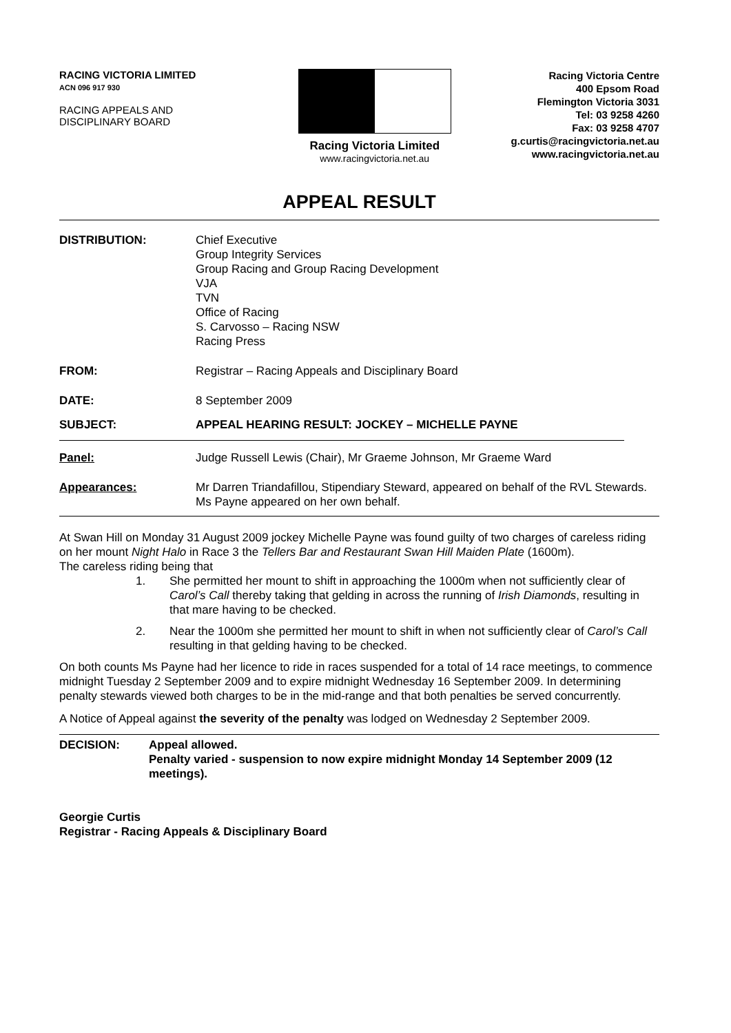RACING VICTORIA LIMITED
ACN 096 917 930
RACING APPEALS AND
DISCIPLINARY BOARD
Racing Victoria Limited
www.racingvictoria.net.au
Racing Victoria Centre
400 Epsom Road
Flemington Victoria 3031
Tel: 03 9258 4260
Fax: 03 9258 4707
g.curtis@racingvictoria.net.au
www.racingvictoria.net.au
APPEAL RESULT
| DISTRIBUTION: | Chief Executive Group Integrity Services Group Racing and Group Racing Development VJA TVN Office of Racing S. Carvosso – Racing NSW Racing Press |
| FROM: | Registrar – Racing Appeals and Disciplinary Board |
| DATE: | 8 September 2009 |
| SUBJECT: | APPEAL HEARING RESULT: JOCKEY – MICHELLE PAYNE |
| Panel: | Judge Russell Lewis (Chair), Mr Graeme Johnson, Mr Graeme Ward |
| Appearances: | Mr Darren Triandafillou, Stipendiary Steward, appeared on behalf of the RVL Stewards. Ms Payne appeared on her own behalf. |
At Swan Hill on Monday 31 August 2009 jockey Michelle Payne was found guilty of two charges of careless riding on her mount Night Halo in Race 3 the Tellers Bar and Restaurant Swan Hill Maiden Plate (1600m).
The careless riding being that
1. She permitted her mount to shift in approaching the 1000m when not sufficiently clear of Carol’s Call thereby taking that gelding in across the running of Irish Diamonds, resulting in that mare having to be checked.
2. Near the 1000m she permitted her mount to shift in when not sufficiently clear of Carol’s Call resulting in that gelding having to be checked.
On both counts Ms Payne had her licence to ride in races suspended for a total of 14 race meetings, to commence midnight Tuesday 2 September 2009 and to expire midnight Wednesday 16 September 2009. In determining penalty stewards viewed both charges to be in the mid-range and that both penalties be served concurrently.
A Notice of Appeal against the severity of the penalty was lodged on Wednesday 2 September 2009.
| DECISION: | Appeal allowed. Penalty varied - suspension to now expire midnight Monday 14 September 2009 (12 meetings). |
Georgie Curtis
Registrar - Racing Appeals & Disciplinary Board